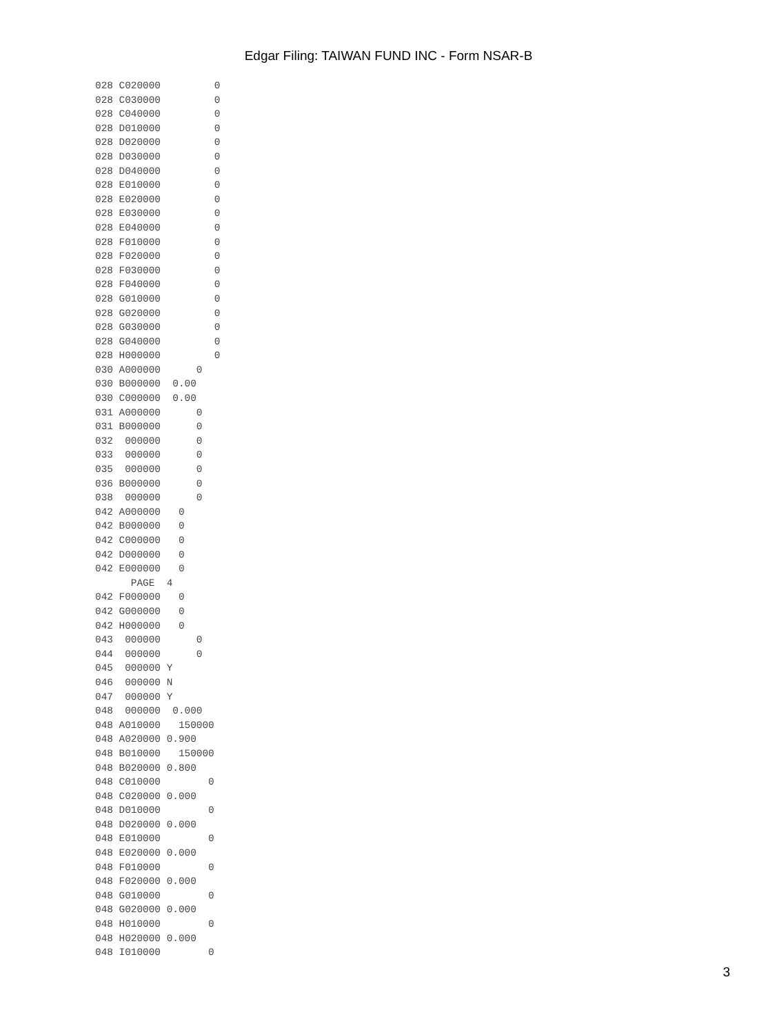Edgar Filing: TAIWAN FUND INC - Form NSAR-B
028 C020000         0
028 C030000         0
028 C040000         0
028 D010000         0
028 D020000         0
028 D030000         0
028 D040000         0
028 E010000         0
028 E020000         0
028 E030000         0
028 E040000         0
028 F010000         0
028 F020000         0
028 F030000         0
028 F040000         0
028 G010000         0
028 G020000         0
028 G030000         0
028 G040000         0
028 H000000         0
030 A000000      0
030 B000000  0.00
030 C000000  0.00
031 A000000      0
031 B000000      0
032  000000      0
033  000000      0
035  000000      0
036 B000000      0
038  000000      0
042 A000000   0
042 B000000   0
042 C000000   0
042 D000000   0
042 E000000   0
      PAGE  4
042 F000000   0
042 G000000   0
042 H000000   0
043  000000      0
044  000000      0
045  000000 Y
046  000000 N
047  000000 Y
048  000000  0.000
048 A010000   150000
048 A020000 0.900
048 B010000   150000
048 B020000 0.800
048 C010000        0
048 C020000 0.000
048 D010000        0
048 D020000 0.000
048 E010000        0
048 E020000 0.000
048 F010000        0
048 F020000 0.000
048 G010000        0
048 G020000 0.000
048 H010000        0
048 H020000 0.000
048 I010000        0
3